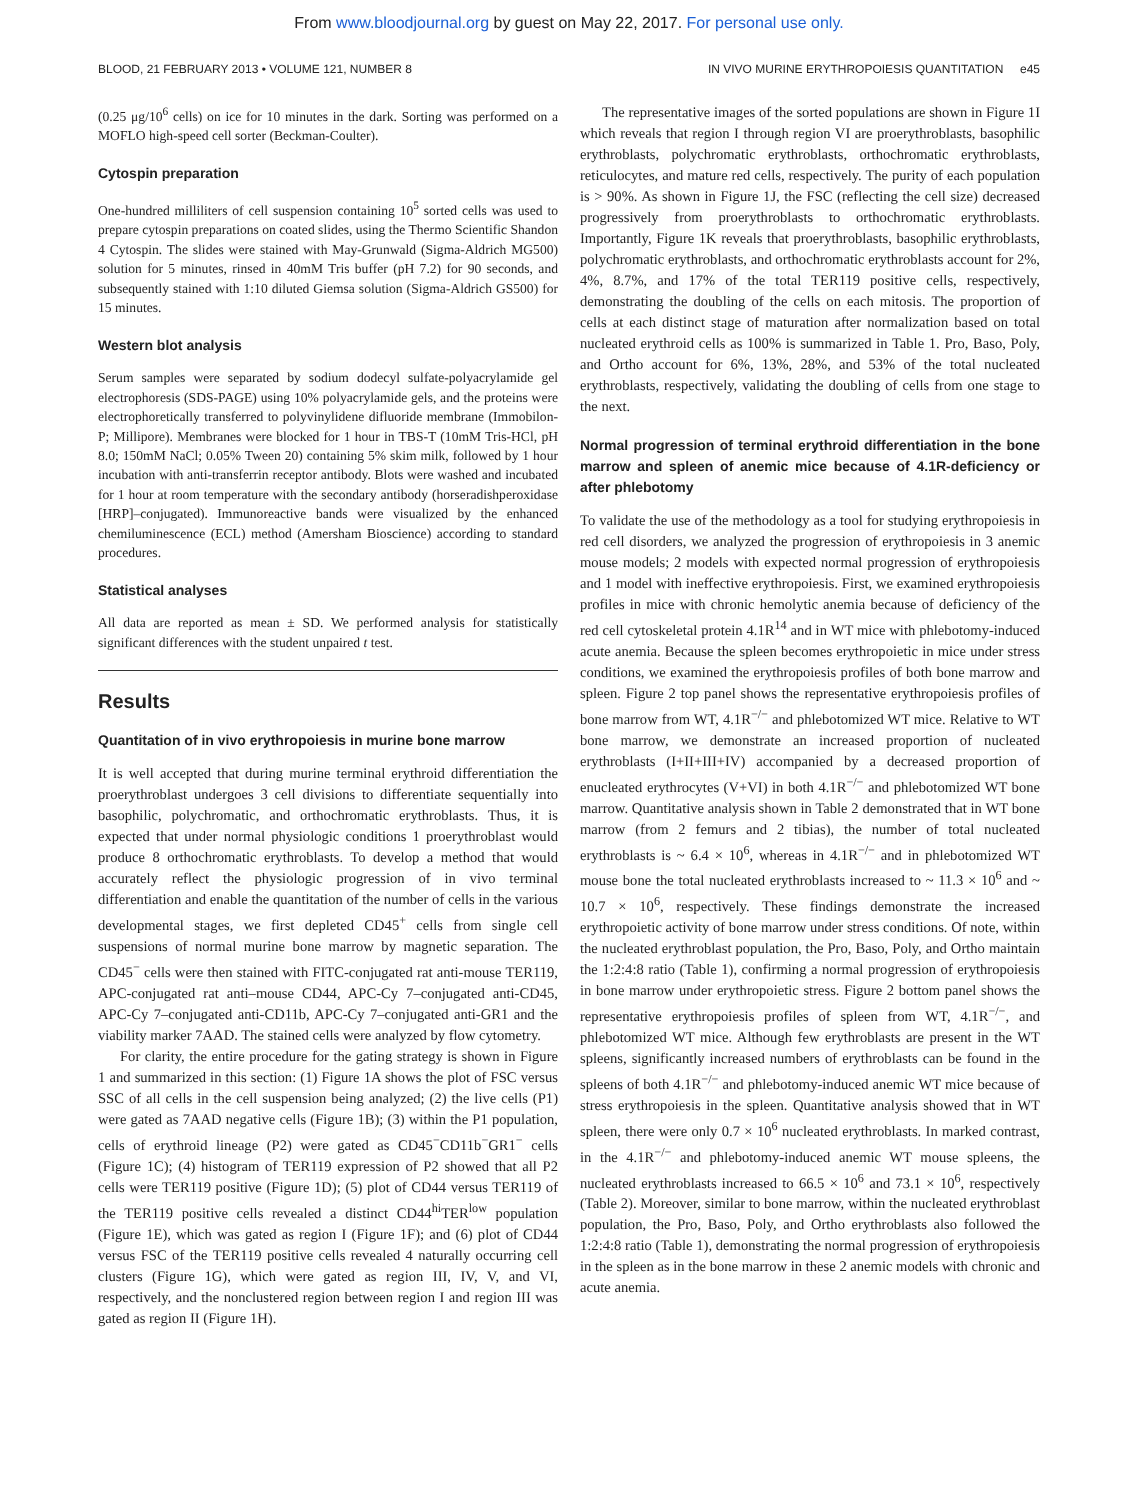From www.bloodjournal.org by guest on May 22, 2017. For personal use only.
BLOOD, 21 FEBRUARY 2013 • VOLUME 121, NUMBER 8 IN VIVO MURINE ERYTHROPOIESIS QUANTITATION e45
(0.25 μg/10<sup>6</sup> cells) on ice for 10 minutes in the dark. Sorting was performed on a MOFLO high-speed cell sorter (Beckman-Coulter).
Cytospin preparation
One-hundred milliliters of cell suspension containing 10<sup>5</sup> sorted cells was used to prepare cytospin preparations on coated slides, using the Thermo Scientific Shandon 4 Cytospin. The slides were stained with May-Grunwald (Sigma-Aldrich MG500) solution for 5 minutes, rinsed in 40mM Tris buffer (pH 7.2) for 90 seconds, and subsequently stained with 1:10 diluted Giemsa solution (Sigma-Aldrich GS500) for 15 minutes.
Western blot analysis
Serum samples were separated by sodium dodecyl sulfate-polyacrylamide gel electrophoresis (SDS-PAGE) using 10% polyacrylamide gels, and the proteins were electrophoretically transferred to polyvinylidene difluoride membrane (Immobilon-P; Millipore). Membranes were blocked for 1 hour in TBS-T (10mM Tris-HCl, pH 8.0; 150mM NaCl; 0.05% Tween 20) containing 5% skim milk, followed by 1 hour incubation with anti-transferrin receptor antibody. Blots were washed and incubated for 1 hour at room temperature with the secondary antibody (horseradishperoxidase [HRP]–conjugated). Immunoreactive bands were visualized by the enhanced chemiluminescence (ECL) method (Amersham Bioscience) according to standard procedures.
Statistical analyses
All data are reported as mean ± SD. We performed analysis for statistically significant differences with the student unpaired t test.
Results
Quantitation of in vivo erythropoiesis in murine bone marrow
It is well accepted that during murine terminal erythroid differentiation the proerythroblast undergoes 3 cell divisions to differentiate sequentially into basophilic, polychromatic, and orthochromatic erythroblasts. Thus, it is expected that under normal physiologic conditions 1 proerythroblast would produce 8 orthochromatic erythroblasts. To develop a method that would accurately reflect the physiologic progression of in vivo terminal differentiation and enable the quantitation of the number of cells in the various developmental stages, we first depleted CD45<sup>+</sup> cells from single cell suspensions of normal murine bone marrow by magnetic separation. The CD45<sup>−</sup> cells were then stained with FITC-conjugated rat anti-mouse TER119, APC-conjugated rat anti–mouse CD44, APC-Cy 7–conjugated anti-CD45, APC-Cy 7–conjugated anti-CD11b, APC-Cy 7–conjugated anti-GR1 and the viability marker 7AAD. The stained cells were analyzed by flow cytometry.
For clarity, the entire procedure for the gating strategy is shown in Figure 1 and summarized in this section: (1) Figure 1A shows the plot of FSC versus SSC of all cells in the cell suspension being analyzed; (2) the live cells (P1) were gated as 7AAD negative cells (Figure 1B); (3) within the P1 population, cells of erythroid lineage (P2) were gated as CD45<sup>−</sup>CD11b<sup>−</sup>GR1<sup>−</sup> cells (Figure 1C); (4) histogram of TER119 expression of P2 showed that all P2 cells were TER119 positive (Figure 1D); (5) plot of CD44 versus TER119 of the TER119 positive cells revealed a distinct CD44<sup>hi</sup>TER<sup>low</sup> population (Figure 1E), which was gated as region I (Figure 1F); and (6) plot of CD44 versus FSC of the TER119 positive cells revealed 4 naturally occurring cell clusters (Figure 1G), which were gated as region III, IV, V, and VI, respectively, and the nonclustered region between region I and region III was gated as region II (Figure 1H).
The representative images of the sorted populations are shown in Figure 1I which reveals that region I through region VI are proerythroblasts, basophilic erythroblasts, polychromatic erythroblasts, orthochromatic erythroblasts, reticulocytes, and mature red cells, respectively. The purity of each population is > 90%. As shown in Figure 1J, the FSC (reflecting the cell size) decreased progressively from proerythroblasts to orthochromatic erythroblasts. Importantly, Figure 1K reveals that proerythroblasts, basophilic erythroblasts, polychromatic erythroblasts, and orthochromatic erythroblasts account for 2%, 4%, 8.7%, and 17% of the total TER119 positive cells, respectively, demonstrating the doubling of the cells on each mitosis. The proportion of cells at each distinct stage of maturation after normalization based on total nucleated erythroid cells as 100% is summarized in Table 1. Pro, Baso, Poly, and Ortho account for 6%, 13%, 28%, and 53% of the total nucleated erythroblasts, respectively, validating the doubling of cells from one stage to the next.
Normal progression of terminal erythroid differentiation in the bone marrow and spleen of anemic mice because of 4.1R-deficiency or after phlebotomy
To validate the use of the methodology as a tool for studying erythropoiesis in red cell disorders, we analyzed the progression of erythropoiesis in 3 anemic mouse models; 2 models with expected normal progression of erythropoiesis and 1 model with ineffective erythropoiesis. First, we examined erythropoiesis profiles in mice with chronic hemolytic anemia because of deficiency of the red cell cytoskeletal protein 4.1R<sup>14</sup> and in WT mice with phlebotomy-induced acute anemia. Because the spleen becomes erythropoietic in mice under stress conditions, we examined the erythropoiesis profiles of both bone marrow and spleen. Figure 2 top panel shows the representative erythropoiesis profiles of bone marrow from WT, 4.1R<sup>−/−</sup> and phlebotomized WT mice. Relative to WT bone marrow, we demonstrate an increased proportion of nucleated erythroblasts (I+II+III+IV) accompanied by a decreased proportion of enucleated erythrocytes (V+VI) in both 4.1R<sup>−/−</sup> and phlebotomized WT bone marrow. Quantitative analysis shown in Table 2 demonstrated that in WT bone marrow (from 2 femurs and 2 tibias), the number of total nucleated erythroblasts is ~ 6.4 × 10<sup>6</sup>, whereas in 4.1R<sup>−/−</sup> and in phlebotomized WT mouse bone the total nucleated erythroblasts increased to ~ 11.3 × 10<sup>6</sup> and ~ 10.7 × 10<sup>6</sup>, respectively. These findings demonstrate the increased erythropoietic activity of bone marrow under stress conditions. Of note, within the nucleated erythroblast population, the Pro, Baso, Poly, and Ortho maintain the 1:2:4:8 ratio (Table 1), confirming a normal progression of erythropoiesis in bone marrow under erythropoietic stress. Figure 2 bottom panel shows the representative erythropoiesis profiles of spleen from WT, 4.1R<sup>−/−</sup>, and phlebotomized WT mice. Although few erythroblasts are present in the WT spleens, significantly increased numbers of erythroblasts can be found in the spleens of both 4.1R<sup>−/−</sup> and phlebotomy-induced anemic WT mice because of stress erythropoiesis in the spleen. Quantitative analysis showed that in WT spleen, there were only 0.7 × 10<sup>6</sup> nucleated erythroblasts. In marked contrast, in the 4.1R<sup>−/−</sup> and phlebotomy-induced anemic WT mouse spleens, the nucleated erythroblasts increased to 66.5 × 10<sup>6</sup> and 73.1 × 10<sup>6</sup>, respectively (Table 2). Moreover, similar to bone marrow, within the nucleated erythroblast population, the Pro, Baso, Poly, and Ortho erythroblasts also followed the 1:2:4:8 ratio (Table 1), demonstrating the normal progression of erythropoiesis in the spleen as in the bone marrow in these 2 anemic models with chronic and acute anemia.